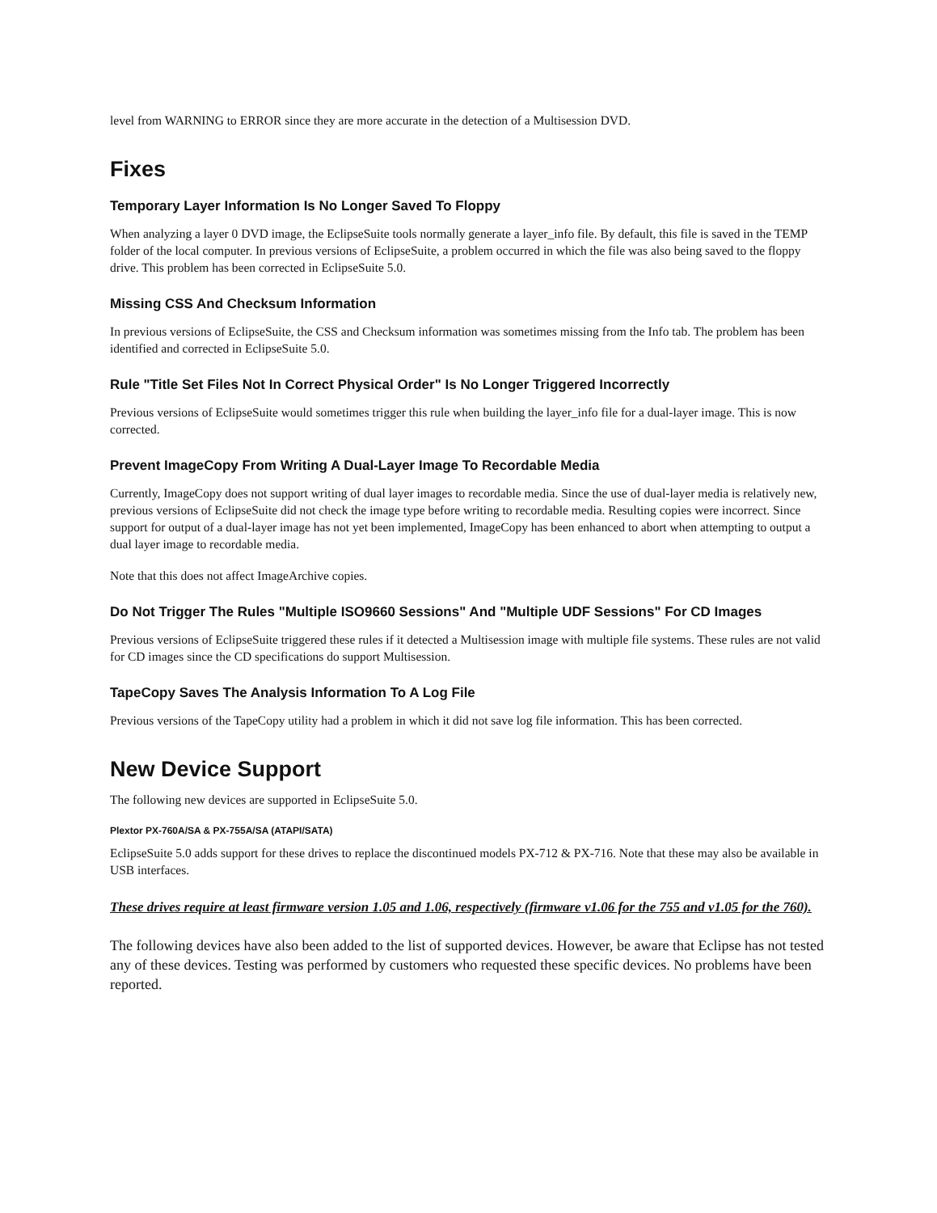level from WARNING to ERROR since they are more accurate in the detection of a Multisession DVD.
Fixes
Temporary Layer Information Is No Longer Saved To Floppy
When analyzing a layer 0 DVD image, the EclipseSuite tools normally generate a layer_info file. By default, this file is saved in the TEMP folder of the local computer. In previous versions of EclipseSuite, a problem occurred in which the file was also being saved to the floppy drive. This problem has been corrected in EclipseSuite 5.0.
Missing CSS And Checksum Information
In previous versions of EclipseSuite, the CSS and Checksum information was sometimes missing from the Info tab. The problem has been identified and corrected in EclipseSuite 5.0.
Rule "Title Set Files Not In Correct Physical Order" Is No Longer Triggered Incorrectly
Previous versions of EclipseSuite would sometimes trigger this rule when building the layer_info file for a dual-layer image. This is now corrected.
Prevent ImageCopy From Writing A Dual-Layer Image To Recordable Media
Currently, ImageCopy does not support writing of dual layer images to recordable media. Since the use of dual-layer media is relatively new, previous versions of EclipseSuite did not check the image type before writing to recordable media. Resulting copies were incorrect. Since support for output of a dual-layer image has not yet been implemented, ImageCopy has been enhanced to abort when attempting to output a dual layer image to recordable media.
Note that this does not affect ImageArchive copies.
Do Not Trigger The Rules "Multiple ISO9660 Sessions" And "Multiple UDF Sessions" For CD Images
Previous versions of EclipseSuite triggered these rules if it detected a Multisession image with multiple file systems. These rules are not valid for CD images since the CD specifications do support Multisession.
TapeCopy Saves The Analysis Information To A Log File
Previous versions of the TapeCopy utility had a problem in which it did not save log file information. This has been corrected.
New Device Support
The following new devices are supported in EclipseSuite 5.0.
Plextor PX-760A/SA & PX-755A/SA (ATAPI/SATA)
EclipseSuite 5.0 adds support for these drives to replace the discontinued models PX-712 & PX-716. Note that these may also be available in USB interfaces.
These drives require at least firmware version 1.05 and 1.06, respectively (firmware v1.06 for the 755 and v1.05 for the 760).
The following devices have also been added to the list of supported devices. However, be aware that Eclipse has not tested any of these devices. Testing was performed by customers who requested these specific devices. No problems have been reported.